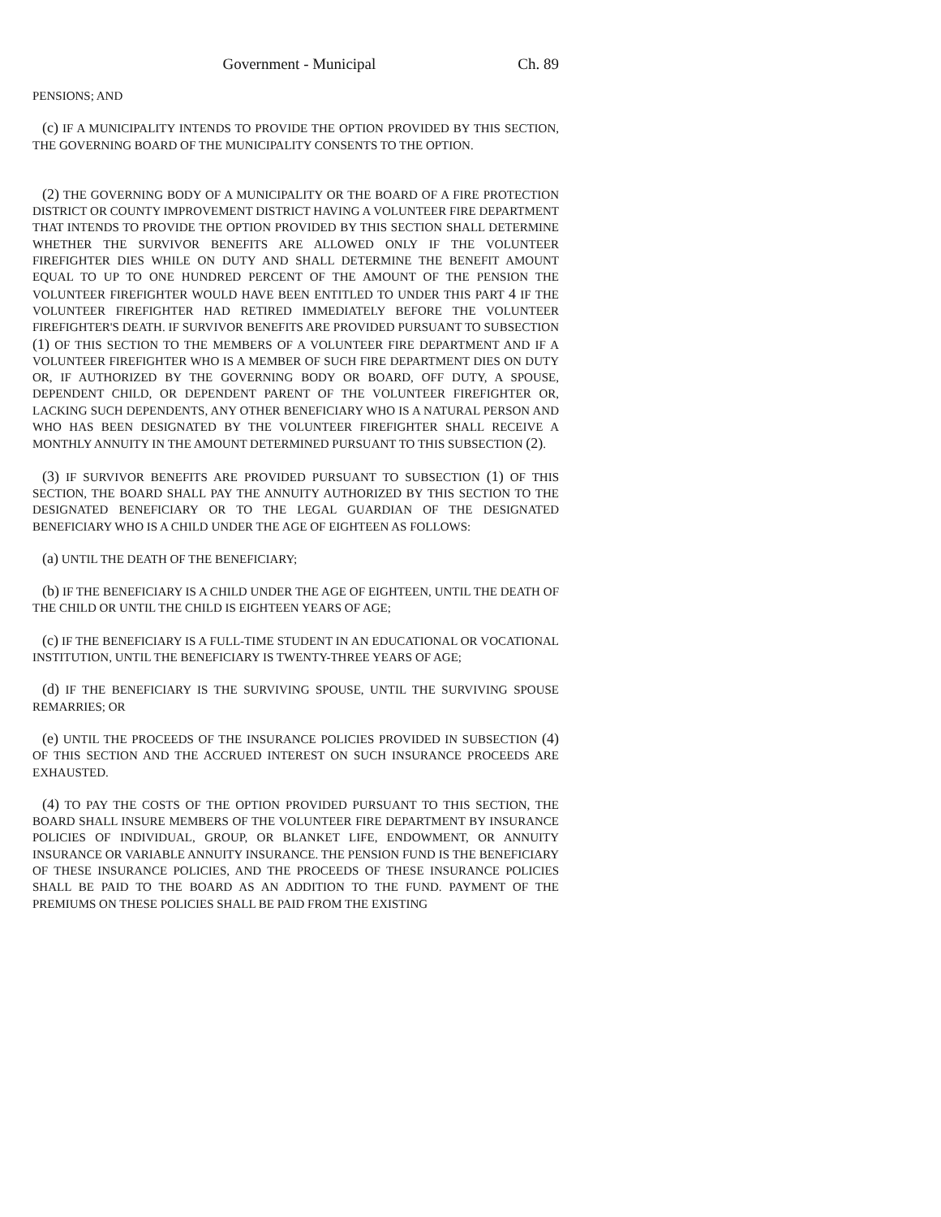Government - Municipal Ch. 89
PENSIONS; AND
(c) IF A MUNICIPALITY INTENDS TO PROVIDE THE OPTION PROVIDED BY THIS SECTION, THE GOVERNING BOARD OF THE MUNICIPALITY CONSENTS TO THE OPTION.
(2) THE GOVERNING BODY OF A MUNICIPALITY OR THE BOARD OF A FIRE PROTECTION DISTRICT OR COUNTY IMPROVEMENT DISTRICT HAVING A VOLUNTEER FIRE DEPARTMENT THAT INTENDS TO PROVIDE THE OPTION PROVIDED BY THIS SECTION SHALL DETERMINE WHETHER THE SURVIVOR BENEFITS ARE ALLOWED ONLY IF THE VOLUNTEER FIREFIGHTER DIES WHILE ON DUTY AND SHALL DETERMINE THE BENEFIT AMOUNT EQUAL TO UP TO ONE HUNDRED PERCENT OF THE AMOUNT OF THE PENSION THE VOLUNTEER FIREFIGHTER WOULD HAVE BEEN ENTITLED TO UNDER THIS PART 4 IF THE VOLUNTEER FIREFIGHTER HAD RETIRED IMMEDIATELY BEFORE THE VOLUNTEER FIREFIGHTER'S DEATH. IF SURVIVOR BENEFITS ARE PROVIDED PURSUANT TO SUBSECTION (1) OF THIS SECTION TO THE MEMBERS OF A VOLUNTEER FIRE DEPARTMENT AND IF A VOLUNTEER FIREFIGHTER WHO IS A MEMBER OF SUCH FIRE DEPARTMENT DIES ON DUTY OR, IF AUTHORIZED BY THE GOVERNING BODY OR BOARD, OFF DUTY, A SPOUSE, DEPENDENT CHILD, OR DEPENDENT PARENT OF THE VOLUNTEER FIREFIGHTER OR, LACKING SUCH DEPENDENTS, ANY OTHER BENEFICIARY WHO IS A NATURAL PERSON AND WHO HAS BEEN DESIGNATED BY THE VOLUNTEER FIREFIGHTER SHALL RECEIVE A MONTHLY ANNUITY IN THE AMOUNT DETERMINED PURSUANT TO THIS SUBSECTION (2).
(3) IF SURVIVOR BENEFITS ARE PROVIDED PURSUANT TO SUBSECTION (1) OF THIS SECTION, THE BOARD SHALL PAY THE ANNUITY AUTHORIZED BY THIS SECTION TO THE DESIGNATED BENEFICIARY OR TO THE LEGAL GUARDIAN OF THE DESIGNATED BENEFICIARY WHO IS A CHILD UNDER THE AGE OF EIGHTEEN AS FOLLOWS:
(a) UNTIL THE DEATH OF THE BENEFICIARY;
(b) IF THE BENEFICIARY IS A CHILD UNDER THE AGE OF EIGHTEEN, UNTIL THE DEATH OF THE CHILD OR UNTIL THE CHILD IS EIGHTEEN YEARS OF AGE;
(c) IF THE BENEFICIARY IS A FULL-TIME STUDENT IN AN EDUCATIONAL OR VOCATIONAL INSTITUTION, UNTIL THE BENEFICIARY IS TWENTY-THREE YEARS OF AGE;
(d) IF THE BENEFICIARY IS THE SURVIVING SPOUSE, UNTIL THE SURVIVING SPOUSE REMARRIES; OR
(e) UNTIL THE PROCEEDS OF THE INSURANCE POLICIES PROVIDED IN SUBSECTION (4) OF THIS SECTION AND THE ACCRUED INTEREST ON SUCH INSURANCE PROCEEDS ARE EXHAUSTED.
(4) TO PAY THE COSTS OF THE OPTION PROVIDED PURSUANT TO THIS SECTION, THE BOARD SHALL INSURE MEMBERS OF THE VOLUNTEER FIRE DEPARTMENT BY INSURANCE POLICIES OF INDIVIDUAL, GROUP, OR BLANKET LIFE, ENDOWMENT, OR ANNUITY INSURANCE OR VARIABLE ANNUITY INSURANCE. THE PENSION FUND IS THE BENEFICIARY OF THESE INSURANCE POLICIES, AND THE PROCEEDS OF THESE INSURANCE POLICIES SHALL BE PAID TO THE BOARD AS AN ADDITION TO THE FUND. PAYMENT OF THE PREMIUMS ON THESE POLICIES SHALL BE PAID FROM THE EXISTING